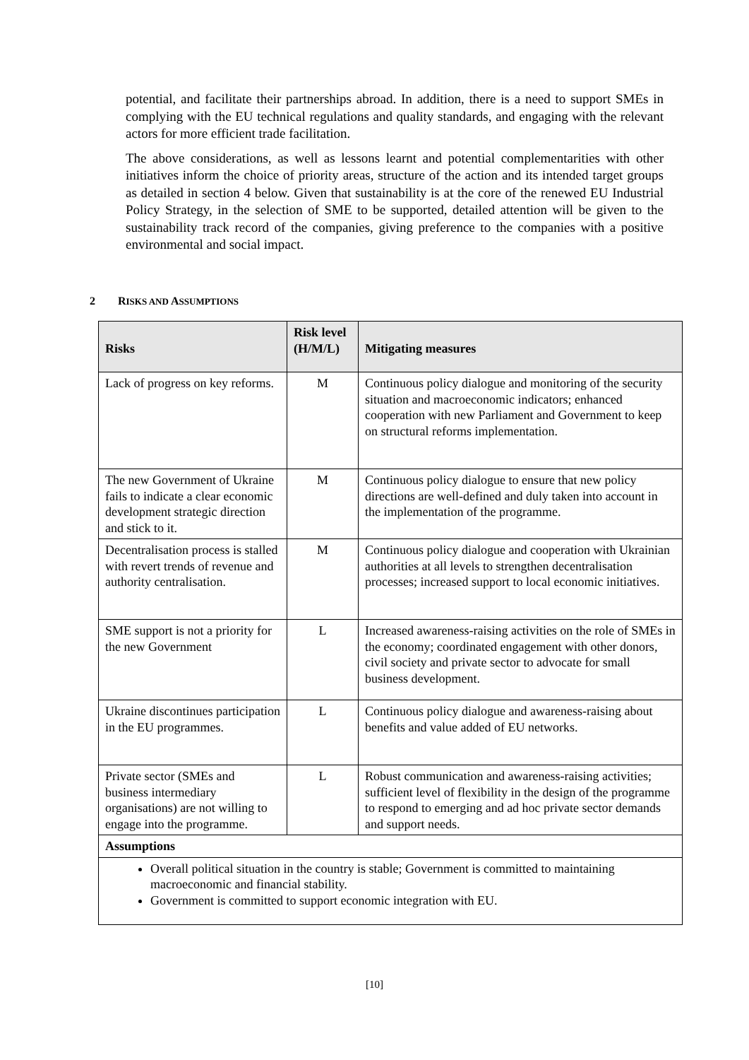potential, and facilitate their partnerships abroad. In addition, there is a need to support SMEs in complying with the EU technical regulations and quality standards, and engaging with the relevant actors for more efficient trade facilitation.
The above considerations, as well as lessons learnt and potential complementarities with other initiatives inform the choice of priority areas, structure of the action and its intended target groups as detailed in section 4 below. Given that sustainability is at the core of the renewed EU Industrial Policy Strategy, in the selection of SME to be supported, detailed attention will be given to the sustainability track record of the companies, giving preference to the companies with a positive environmental and social impact.
2 RISKS AND ASSUMPTIONS
| Risks | Risk level (H/M/L) | Mitigating measures |
| --- | --- | --- |
| Lack of progress on key reforms. | M | Continuous policy dialogue and monitoring of the security situation and macroeconomic indicators; enhanced cooperation with new Parliament and Government to keep on structural reforms implementation. |
| The new Government of Ukraine fails to indicate a clear economic development strategic direction and stick to it. | M | Continuous policy dialogue to ensure that new policy directions are well-defined and duly taken into account in the implementation of the programme. |
| Decentralisation process is stalled with revert trends of revenue and authority centralisation. | M | Continuous policy dialogue and cooperation with Ukrainian authorities at all levels to strengthen decentralisation processes; increased support to local economic initiatives. |
| SME support is not a priority for the new Government | L | Increased awareness-raising activities on the role of SMEs in the economy; coordinated engagement with other donors, civil society and private sector to advocate for small business development. |
| Ukraine discontinues participation in the EU programmes. | L | Continuous policy dialogue and awareness-raising about benefits and value added of EU networks. |
| Private sector (SMEs and business intermediary organisations) are not willing to engage into the programme. | L | Robust communication and awareness-raising activities; sufficient level of flexibility in the design of the programme to respond to emerging and ad hoc private sector demands and support needs. |
| Assumptions | | |
| Overall political situation in the country is stable; Government is committed to maintaining macroeconomic and financial stability. Government is committed to support economic integration with EU. | | |
[10]